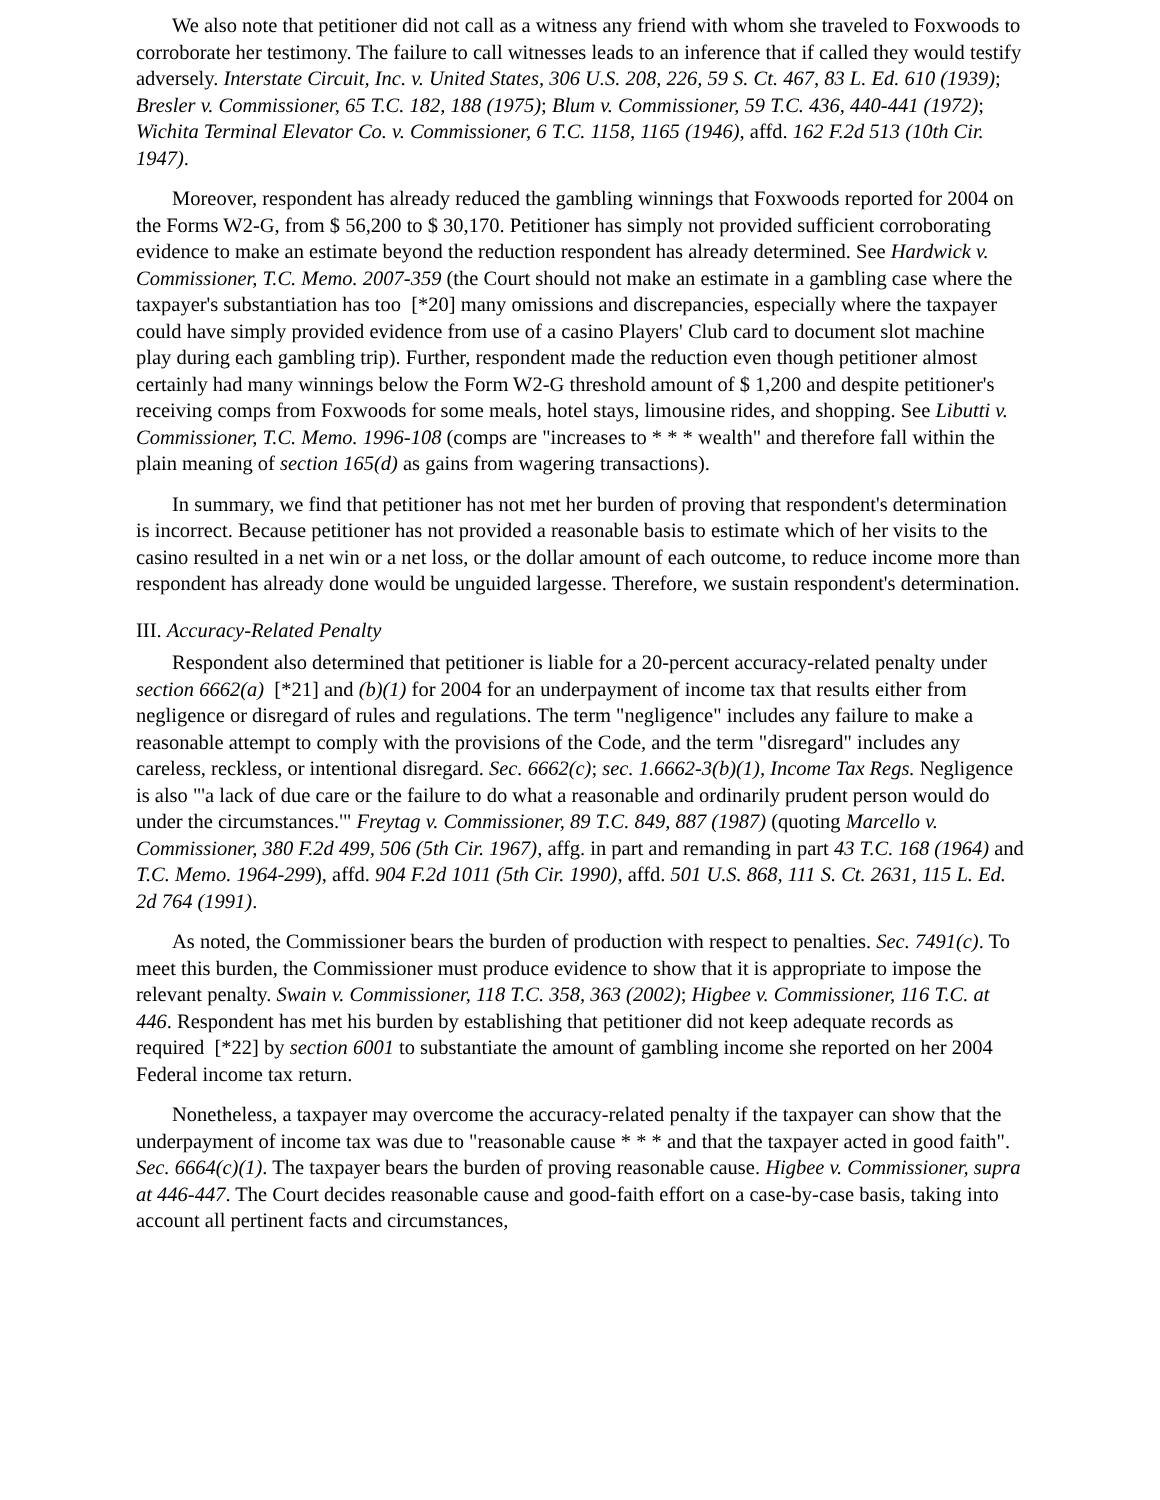We also note that petitioner did not call as a witness any friend with whom she traveled to Foxwoods to corroborate her testimony. The failure to call witnesses leads to an inference that if called they would testify adversely. Interstate Circuit, Inc. v. United States, 306 U.S. 208, 226, 59 S. Ct. 467, 83 L. Ed. 610 (1939); Bresler v. Commissioner, 65 T.C. 182, 188 (1975); Blum v. Commissioner, 59 T.C. 436, 440-441 (1972); Wichita Terminal Elevator Co. v. Commissioner, 6 T.C. 1158, 1165 (1946), affd. 162 F.2d 513 (10th Cir. 1947).
Moreover, respondent has already reduced the gambling winnings that Foxwoods reported for 2004 on the Forms W2-G, from $ 56,200 to $ 30,170. Petitioner has simply not provided sufficient corroborating evidence to make an estimate beyond the reduction respondent has already determined. See Hardwick v. Commissioner, T.C. Memo. 2007-359 (the Court should not make an estimate in a gambling case where the taxpayer's substantiation has too [*20] many omissions and discrepancies, especially where the taxpayer could have simply provided evidence from use of a casino Players' Club card to document slot machine play during each gambling trip). Further, respondent made the reduction even though petitioner almost certainly had many winnings below the Form W2-G threshold amount of $ 1,200 and despite petitioner's receiving comps from Foxwoods for some meals, hotel stays, limousine rides, and shopping. See Libutti v. Commissioner, T.C. Memo. 1996-108 (comps are "increases to * * * wealth" and therefore fall within the plain meaning of section 165(d) as gains from wagering transactions).
In summary, we find that petitioner has not met her burden of proving that respondent's determination is incorrect. Because petitioner has not provided a reasonable basis to estimate which of her visits to the casino resulted in a net win or a net loss, or the dollar amount of each outcome, to reduce income more than respondent has already done would be unguided largesse. Therefore, we sustain respondent's determination.
III. Accuracy-Related Penalty
Respondent also determined that petitioner is liable for a 20-percent accuracy-related penalty under section 6662(a) [*21] and (b)(1) for 2004 for an underpayment of income tax that results either from negligence or disregard of rules and regulations. The term "negligence" includes any failure to make a reasonable attempt to comply with the provisions of the Code, and the term "disregard" includes any careless, reckless, or intentional disregard. Sec. 6662(c); sec. 1.6662-3(b)(1), Income Tax Regs. Negligence is also "'a lack of due care or the failure to do what a reasonable and ordinarily prudent person would do under the circumstances.'" Freytag v. Commissioner, 89 T.C. 849, 887 (1987) (quoting Marcello v. Commissioner, 380 F.2d 499, 506 (5th Cir. 1967), affg. in part and remanding in part 43 T.C. 168 (1964) and T.C. Memo. 1964-299), affd. 904 F.2d 1011 (5th Cir. 1990), affd. 501 U.S. 868, 111 S. Ct. 2631, 115 L. Ed. 2d 764 (1991).
As noted, the Commissioner bears the burden of production with respect to penalties. Sec. 7491(c). To meet this burden, the Commissioner must produce evidence to show that it is appropriate to impose the relevant penalty. Swain v. Commissioner, 118 T.C. 358, 363 (2002); Higbee v. Commissioner, 116 T.C. at 446. Respondent has met his burden by establishing that petitioner did not keep adequate records as required [*22] by section 6001 to substantiate the amount of gambling income she reported on her 2004 Federal income tax return.
Nonetheless, a taxpayer may overcome the accuracy-related penalty if the taxpayer can show that the underpayment of income tax was due to "reasonable cause * * * and that the taxpayer acted in good faith". Sec. 6664(c)(1). The taxpayer bears the burden of proving reasonable cause. Higbee v. Commissioner, supra at 446-447. The Court decides reasonable cause and good-faith effort on a case-by-case basis, taking into account all pertinent facts and circumstances,